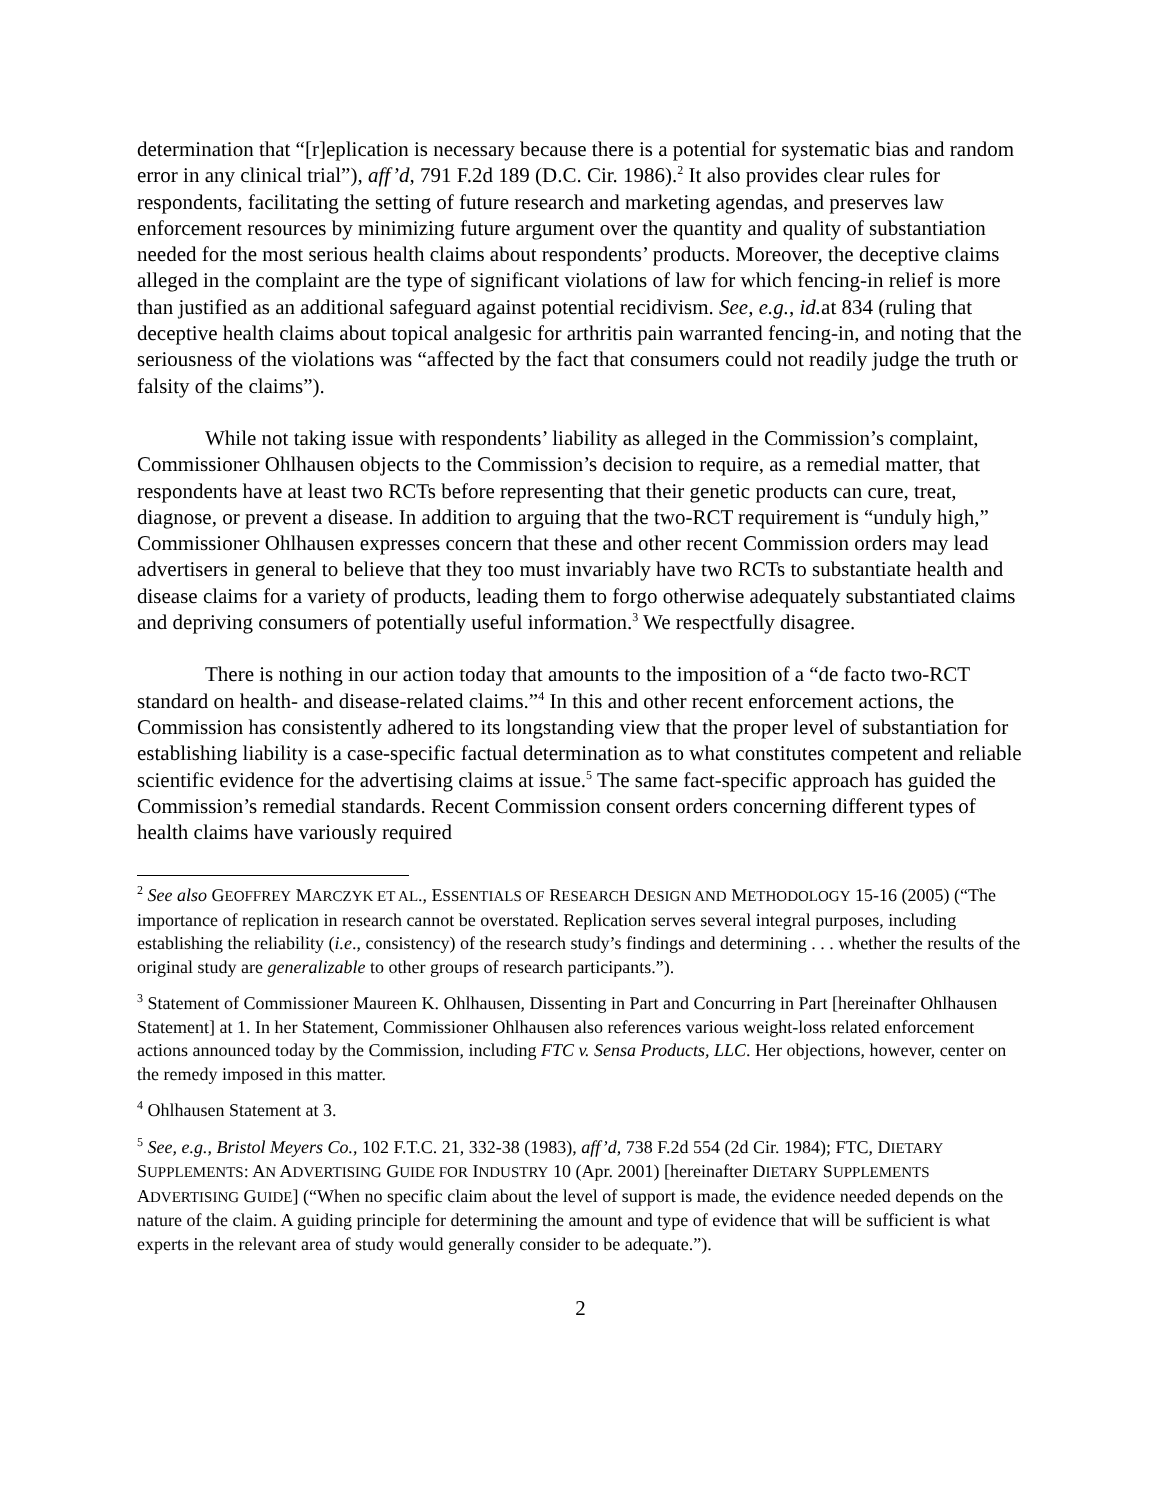determination that “[r]eplication is necessary because there is a potential for systematic bias and random error in any clinical trial”), aff’d, 791 F.2d 189 (D.C. Cir. 1986).<sup>2</sup> It also provides clear rules for respondents, facilitating the setting of future research and marketing agendas, and preserves law enforcement resources by minimizing future argument over the quantity and quality of substantiation needed for the most serious health claims about respondents’ products. Moreover, the deceptive claims alleged in the complaint are the type of significant violations of law for which fencing-in relief is more than justified as an additional safeguard against potential recidivism. See, e.g., id. at 834 (ruling that deceptive health claims about topical analgesic for arthritis pain warranted fencing-in, and noting that the seriousness of the violations was “affected by the fact that consumers could not readily judge the truth or falsity of the claims”).
While not taking issue with respondents’ liability as alleged in the Commission’s complaint, Commissioner Ohlhausen objects to the Commission’s decision to require, as a remedial matter, that respondents have at least two RCTs before representing that their genetic products can cure, treat, diagnose, or prevent a disease. In addition to arguing that the two-RCT requirement is “unduly high,” Commissioner Ohlhausen expresses concern that these and other recent Commission orders may lead advertisers in general to believe that they too must invariably have two RCTs to substantiate health and disease claims for a variety of products, leading them to forgo otherwise adequately substantiated claims and depriving consumers of potentially useful information.<sup>3</sup> We respectfully disagree.
There is nothing in our action today that amounts to the imposition of a “de facto two-RCT standard on health- and disease-related claims.”<sup>4</sup> In this and other recent enforcement actions, the Commission has consistently adhered to its longstanding view that the proper level of substantiation for establishing liability is a case-specific factual determination as to what constitutes competent and reliable scientific evidence for the advertising claims at issue.<sup>5</sup> The same fact-specific approach has guided the Commission’s remedial standards. Recent Commission consent orders concerning different types of health claims have variously required
<sup>2</sup> See also GEOFFREY MARCZYK ET AL., ESSENTIALS OF RESEARCH DESIGN AND METHODOLOGY 15-16 (2005) (“The importance of replication in research cannot be overstated. Replication serves several integral purposes, including establishing the reliability (i.e., consistency) of the research study’s findings and determining . . . whether the results of the original study are generalizable to other groups of research participants.”).
<sup>3</sup> Statement of Commissioner Maureen K. Ohlhausen, Dissenting in Part and Concurring in Part [hereinafter Ohlhausen Statement] at 1. In her Statement, Commissioner Ohlhausen also references various weight-loss related enforcement actions announced today by the Commission, including FTC v. Sensa Products, LLC. Her objections, however, center on the remedy imposed in this matter.
<sup>4</sup> Ohlhausen Statement at 3.
<sup>5</sup> See, e.g., Bristol Meyers Co., 102 F.T.C. 21, 332-38 (1983), aff’d, 738 F.2d 554 (2d Cir. 1984); FTC, DIETARY SUPPLEMENTS: AN ADVERTISING GUIDE FOR INDUSTRY 10 (Apr. 2001) [hereinafter DIETARY SUPPLEMENTS ADVERTISING GUIDE] (“When no specific claim about the level of support is made, the evidence needed depends on the nature of the claim. A guiding principle for determining the amount and type of evidence that will be sufficient is what experts in the relevant area of study would generally consider to be adequate.”).
2